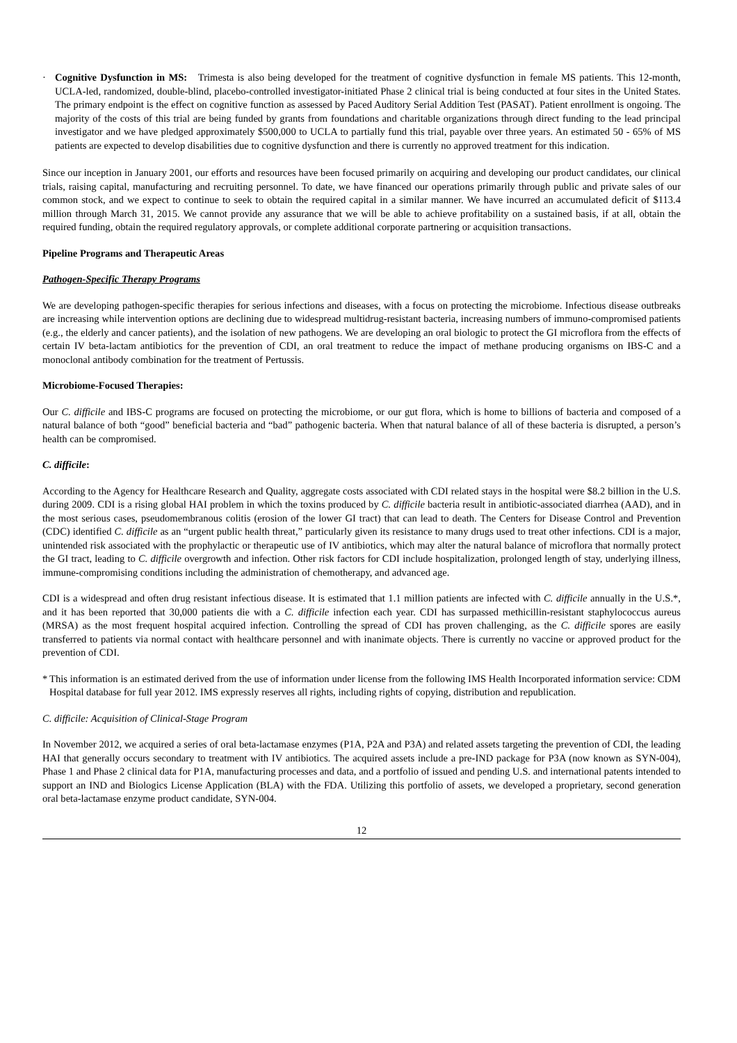· Cognitive Dysfunction in MS: Trimesta is also being developed for the treatment of cognitive dysfunction in female MS patients. This 12-month, UCLA-led, randomized, double-blind, placebo-controlled investigator-initiated Phase 2 clinical trial is being conducted at four sites in the United States. The primary endpoint is the effect on cognitive function as assessed by Paced Auditory Serial Addition Test (PASAT). Patient enrollment is ongoing. The majority of the costs of this trial are being funded by grants from foundations and charitable organizations through direct funding to the lead principal investigator and we have pledged approximately $500,000 to UCLA to partially fund this trial, payable over three years. An estimated 50 - 65% of MS patients are expected to develop disabilities due to cognitive dysfunction and there is currently no approved treatment for this indication.
Since our inception in January 2001, our efforts and resources have been focused primarily on acquiring and developing our product candidates, our clinical trials, raising capital, manufacturing and recruiting personnel. To date, we have financed our operations primarily through public and private sales of our common stock, and we expect to continue to seek to obtain the required capital in a similar manner. We have incurred an accumulated deficit of $113.4 million through March 31, 2015. We cannot provide any assurance that we will be able to achieve profitability on a sustained basis, if at all, obtain the required funding, obtain the required regulatory approvals, or complete additional corporate partnering or acquisition transactions.
Pipeline Programs and Therapeutic Areas
Pathogen-Specific Therapy Programs
We are developing pathogen-specific therapies for serious infections and diseases, with a focus on protecting the microbiome. Infectious disease outbreaks are increasing while intervention options are declining due to widespread multidrug-resistant bacteria, increasing numbers of immuno-compromised patients (e.g., the elderly and cancer patients), and the isolation of new pathogens. We are developing an oral biologic to protect the GI microflora from the effects of certain IV beta-lactam antibiotics for the prevention of CDI, an oral treatment to reduce the impact of methane producing organisms on IBS-C and a monoclonal antibody combination for the treatment of Pertussis.
Microbiome-Focused Therapies:
Our C. difficile and IBS-C programs are focused on protecting the microbiome, or our gut flora, which is home to billions of bacteria and composed of a natural balance of both “good” beneficial bacteria and “bad” pathogenic bacteria. When that natural balance of all of these bacteria is disrupted, a person’s health can be compromised.
C. difficile:
According to the Agency for Healthcare Research and Quality, aggregate costs associated with CDI related stays in the hospital were $8.2 billion in the U.S. during 2009. CDI is a rising global HAI problem in which the toxins produced by C. difficile bacteria result in antibiotic-associated diarrhea (AAD), and in the most serious cases, pseudomembranous colitis (erosion of the lower GI tract) that can lead to death. The Centers for Disease Control and Prevention (CDC) identified C. difficile as an “urgent public health threat,” particularly given its resistance to many drugs used to treat other infections. CDI is a major, unintended risk associated with the prophylactic or therapeutic use of IV antibiotics, which may alter the natural balance of microflora that normally protect the GI tract, leading to C. difficile overgrowth and infection. Other risk factors for CDI include hospitalization, prolonged length of stay, underlying illness, immune-compromising conditions including the administration of chemotherapy, and advanced age.
CDI is a widespread and often drug resistant infectious disease. It is estimated that 1.1 million patients are infected with C. difficile annually in the U.S.*, and it has been reported that 30,000 patients die with a C. difficile infection each year. CDI has surpassed methicillin-resistant staphylococcus aureus (MRSA) as the most frequent hospital acquired infection. Controlling the spread of CDI has proven challenging, as the C. difficile spores are easily transferred to patients via normal contact with healthcare personnel and with inanimate objects. There is currently no vaccine or approved product for the prevention of CDI.
* This information is an estimated derived from the use of information under license from the following IMS Health Incorporated information service: CDM Hospital database for full year 2012. IMS expressly reserves all rights, including rights of copying, distribution and republication.
C. difficile: Acquisition of Clinical-Stage Program
In November 2012, we acquired a series of oral beta-lactamase enzymes (P1A, P2A and P3A) and related assets targeting the prevention of CDI, the leading HAI that generally occurs secondary to treatment with IV antibiotics. The acquired assets include a pre-IND package for P3A (now known as SYN-004), Phase 1 and Phase 2 clinical data for P1A, manufacturing processes and data, and a portfolio of issued and pending U.S. and international patents intended to support an IND and Biologics License Application (BLA) with the FDA. Utilizing this portfolio of assets, we developed a proprietary, second generation oral beta-lactamase enzyme product candidate, SYN-004.
12